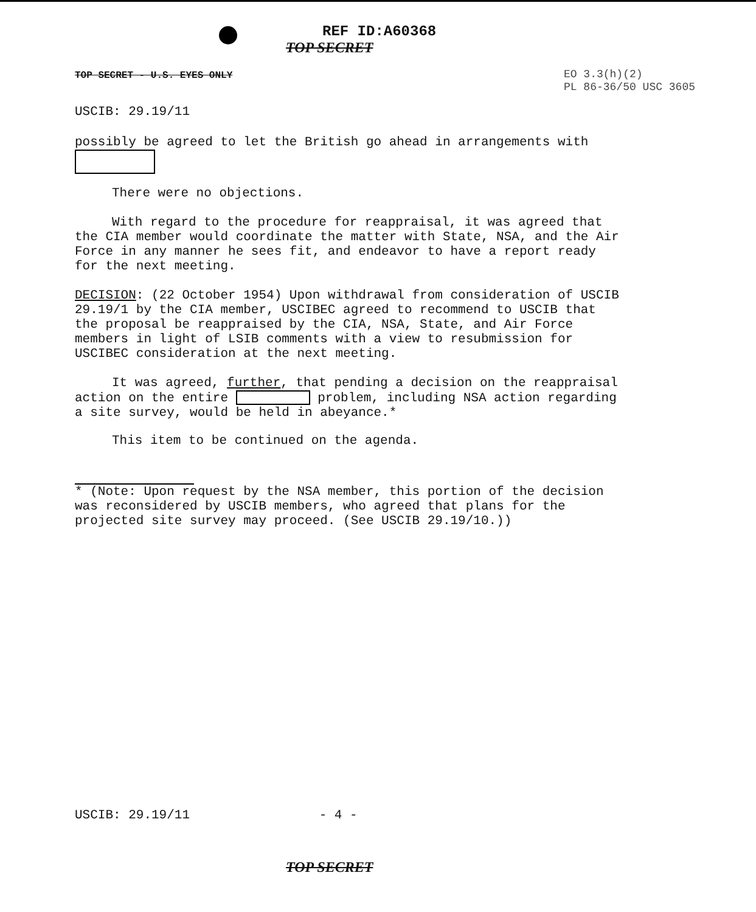REF ID:A60368
TOP SECRET
TOP SECRET - U.S. EYES ONLY
EO 3.3(h)(2)
PL 86-36/50 USC 3605
USCIB: 29.19/11
possibly be agreed to let the British go ahead in arrangements with
There were no objections.
With regard to the procedure for reappraisal, it was agreed that
the CIA member would coordinate the matter with State, NSA, and the Air Force in any manner he sees fit, and endeavor to have a report ready for the next meeting.
DECISION: (22 October 1954) Upon withdrawal from consideration of USCIB 29.19/1 by the CIA member, USCIBEC agreed to recommend to USCIB that the proposal be reappraised by the CIA, NSA, State, and Air Force members in light of LSIB comments with a view to resubmission for USCIBEC consideration at the next meeting.
It was agreed, further, that pending a decision on the reappraisal
action on the entire problem, including NSA action regarding a site survey, would be held in abeyance.*
This item to be continued on the agenda.
* (Note: Upon request by the NSA member, this portion of the decision was reconsidered by USCIB members, who agreed that plans for the projected site survey may proceed. (See USCIB 29.19/10.))
USCIB: 29.19/11 - 4 -
TOP SECRET